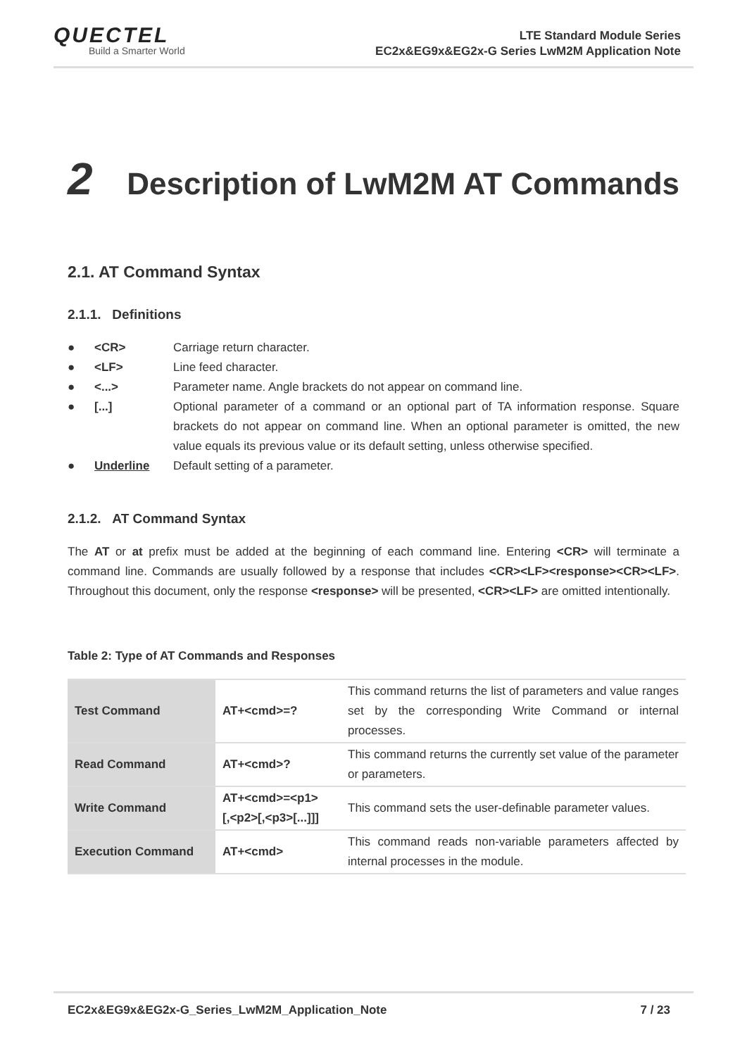QUECTEL
Build a Smarter World
LTE Standard Module Series
EC2x&EG9x&EG2x-G Series LwM2M Application Note
2 Description of LwM2M AT Commands
2.1. AT Command Syntax
2.1.1. Definitions
● <CR> Carriage return character.
● <LF> Line feed character.
● <...> Parameter name. Angle brackets do not appear on command line.
● [...] Optional parameter of a command or an optional part of TA information response. Square brackets do not appear on command line. When an optional parameter is omitted, the new value equals its previous value or its default setting, unless otherwise specified.
● Underline Default setting of a parameter.
2.1.2. AT Command Syntax
The AT or at prefix must be added at the beginning of each command line. Entering <CR> will terminate a command line. Commands are usually followed by a response that includes <CR><LF><response><CR><LF>. Throughout this document, only the response <response> will be presented, <CR><LF> are omitted intentionally.
Table 2: Type of AT Commands and Responses
| Test Command | AT+<cmd>=? | This command returns the list of parameters and value ranges set by the corresponding Write Command or internal processes. |
| Read Command | AT+<cmd>? | This command returns the currently set value of the parameter or parameters. |
| Write Command | AT+<cmd>=<p1> [,<p2>[,<p3>[...]]] | This command sets the user-definable parameter values. |
| Execution Command | AT+<cmd> | This command reads non-variable parameters affected by internal processes in the module. |
EC2x&EG9x&EG2x-G_Series_LwM2M_Application_Note 7 / 23